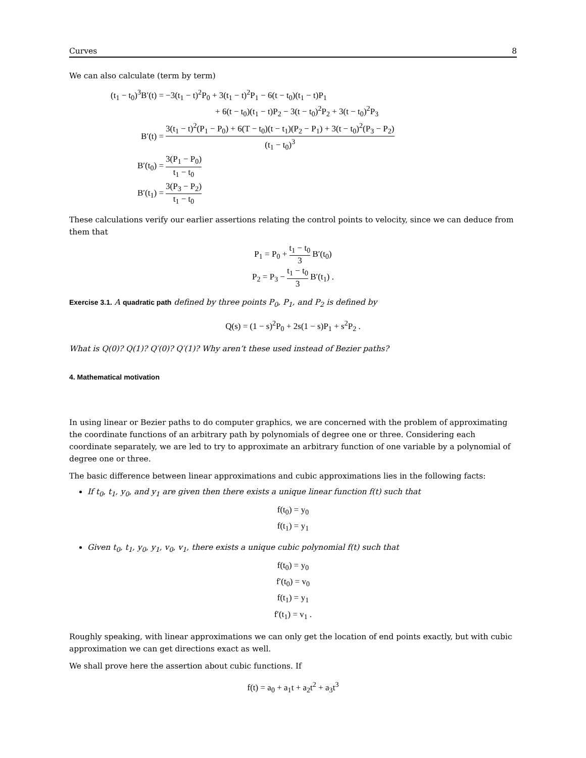Curves 8
We can also calculate (term by term)
| (t<sub>1</sub> − t<sub>0</sub>)<sup>3</sup>B′(t) = | −3(t<sub>1</sub> − t)<sup>2</sup>P<sub>0</sub> + 3(t<sub>1</sub> − t)<sup>2</sup>P<sub>1</sub> − 6(t − t<sub>0</sub>)(t<sub>1</sub> − t)P<sub>1</sub> |
| | + 6(t − t<sub>0</sub>)(t<sub>1</sub> − t)P<sub>2</sub> − 3(t − t<sub>0</sub>)<sup>2</sup>P<sub>2</sub> + 3(t − t<sub>0</sub>)<sup>2</sup>P<sub>3</sub> |
| B′(t) = | 3(t<sub>1</sub> − t)<sup>2</sup>(P<sub>1</sub> − P<sub>0</sub>) + 6(T − t<sub>0</sub>)(t − t<sub>1</sub>)(P<sub>2</sub> − P<sub>1</sub>) + 3(t − t<sub>0</sub>)<sup>2</sup>(P<sub>3</sub> − P<sub>2</sub>) (t<sub>1</sub> − t<sub>0</sub>)<sup>3</sup> |
| B′(t<sub>0</sub>) = | 3(P<sub>1</sub> − P<sub>0</sub>) t<sub>1</sub> − t<sub>0</sub> |
| B′(t<sub>1</sub>) = | 3(P<sub>3</sub> − P<sub>2</sub>) t<sub>1</sub> − t<sub>0</sub> |
These calculations verify our earlier assertions relating the control points to velocity, since we can deduce from them that
P<sub>1</sub> = P<sub>0</sub> + t<sub>1</sub> − t<sub>0</sub> 3 B′(t<sub>0</sub>)
P<sub>2</sub> = P<sub>3</sub> − t<sub>1</sub> − t<sub>0</sub> 3 B′(t<sub>1</sub>) .
Exercise 3.1. A quadratic path defined by three points P<sub>0</sub>, P<sub>1</sub>, and P<sub>2</sub> is defined by
Q(s) = (1 − s)<sup>2</sup>P<sub>0</sub> + 2s(1 − s)P<sub>1</sub> + s<sup>2</sup>P<sub>2</sub> .
What is Q(0)? Q(1)? Q′(0)? Q′(1)? Why aren’t these used instead of Bezier paths?
4. Mathematical motivation
In using linear or Bezier paths to do computer graphics, we are concerned with the problem of approximating the coordinate functions of an arbitrary path by polynomials of degree one or three. Considering each coordinate separately, we are led to try to approximate an arbitrary function of one variable by a polynomial of degree one or three.
The basic difference between linear approximations and cubic approximations lies in the following facts:
If t<sub>0</sub>, t<sub>1</sub>, y<sub>0</sub>, and y<sub>1</sub> are given then there exists a unique linear function f(t) such that
f(t<sub>0</sub>) = y<sub>0</sub>
f(t<sub>1</sub>) = y<sub>1</sub>
Given t<sub>0</sub>, t<sub>1</sub>, y<sub>0</sub>, y<sub>1</sub>, v<sub>0</sub>, v<sub>1</sub>, there exists a unique cubic polynomial f(t) such that
f(t<sub>0</sub>) = y<sub>0</sub>
f′(t<sub>0</sub>) = v<sub>0</sub>
f(t<sub>1</sub>) = y<sub>1</sub>
f′(t<sub>1</sub>) = v<sub>1</sub> .
Roughly speaking, with linear approximations we can only get the location of end points exactly, but with cubic approximation we can get directions exact as well.
We shall prove here the assertion about cubic functions. If
f(t) = a<sub>0</sub> + a<sub>1</sub>t + a<sub>2</sub>t<sup>2</sup> + a<sub>3</sub>t<sup>3</sup>